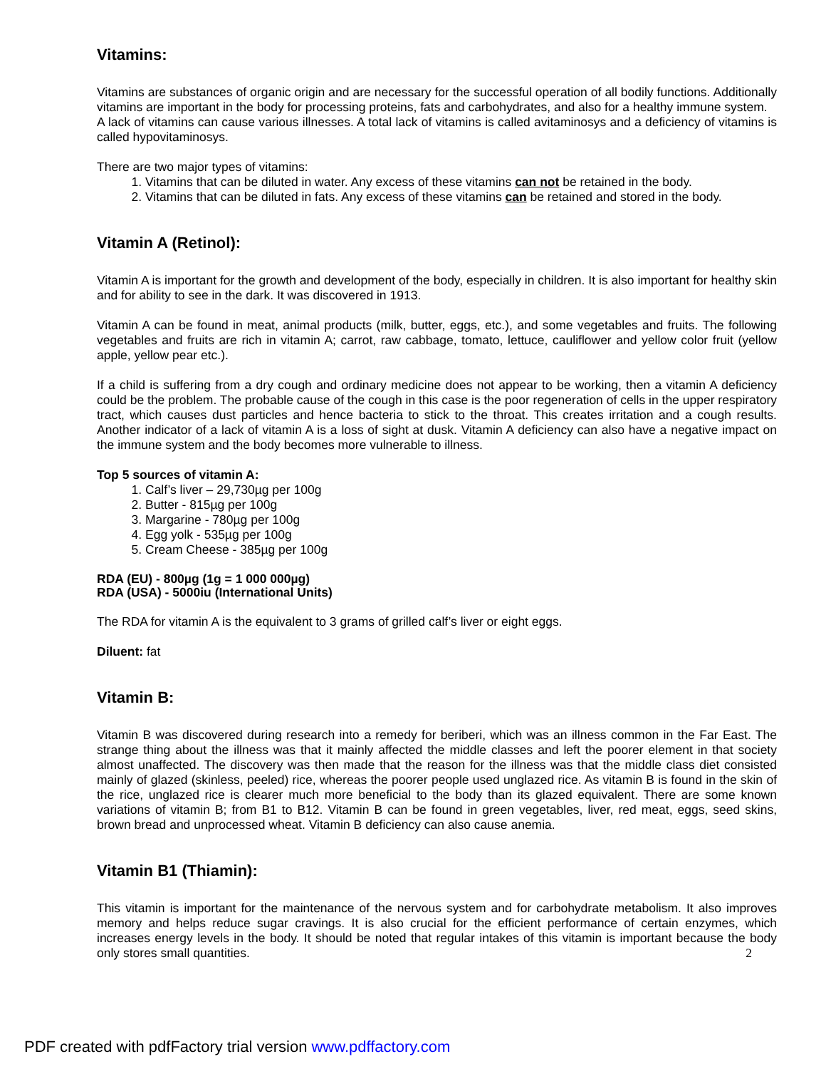Vitamins:
Vitamins are substances of organic origin and are necessary for the successful operation of all bodily functions. Additionally vitamins are important in the body for processing proteins, fats and carbohydrates, and also for a healthy immune system.
A lack of vitamins can cause various illnesses. A total lack of vitamins is called avitaminosys and a deficiency of vitamins is called hypovitaminosys.
There are two major types of vitamins:
1. Vitamins that can be diluted in water. Any excess of these vitamins can not be retained in the body.
2. Vitamins that can be diluted in fats. Any excess of these vitamins can be retained and stored in the body.
Vitamin A (Retinol):
Vitamin A is important for the growth and development of the body, especially in children. It is also important for healthy skin and for ability to see in the dark. It was discovered in 1913.
Vitamin A can be found in meat, animal products (milk, butter, eggs, etc.), and some vegetables and fruits. The following vegetables and fruits are rich in vitamin A; carrot, raw cabbage, tomato, lettuce, cauliflower and yellow color fruit (yellow apple, yellow pear etc.).
If a child is suffering from a dry cough and ordinary medicine does not appear to be working, then a vitamin A deficiency could be the problem. The probable cause of the cough in this case is the poor regeneration of cells in the upper respiratory tract, which causes dust particles and hence bacteria to stick to the throat. This creates irritation and a cough results. Another indicator of a lack of vitamin A is a loss of sight at dusk. Vitamin A deficiency can also have a negative impact on the immune system and the body becomes more vulnerable to illness.
Top 5 sources of vitamin A:
1. Calf’s liver – 29,730µg per 100g
2. Butter - 815µg per 100g
3. Margarine - 780µg per 100g
4. Egg yolk - 535µg per 100g
5. Cream Cheese - 385µg per 100g
RDA (EU) - 800µg (1g = 1 000 000µg)
RDA (USA) - 5000iu (International Units)
The RDA for vitamin A is the equivalent to 3 grams of grilled calf’s liver or eight eggs.
Diluent: fat
Vitamin B:
Vitamin B was discovered during research into a remedy for beriberi, which was an illness common in the Far East. The strange thing about the illness was that it mainly affected the middle classes and left the poorer element in that society almost unaffected. The discovery was then made that the reason for the illness was that the middle class diet consisted mainly of glazed (skinless, peeled) rice, whereas the poorer people used unglazed rice. As vitamin B is found in the skin of the rice, unglazed rice is clearer much more beneficial to the body than its glazed equivalent. There are some known variations of vitamin B; from B1 to B12. Vitamin B can be found in green vegetables, liver, red meat, eggs, seed skins, brown bread and unprocessed wheat. Vitamin B deficiency can also cause anemia.
Vitamin B1 (Thiamin):
This vitamin is important for the maintenance of the nervous system and for carbohydrate metabolism. It also improves memory and helps reduce sugar cravings. It is also crucial for the efficient performance of certain enzymes, which increases energy levels in the body. It should be noted that regular intakes of this vitamin is important because the body only stores small quantities. 2
PDF created with pdfFactory trial version www.pdffactory.com